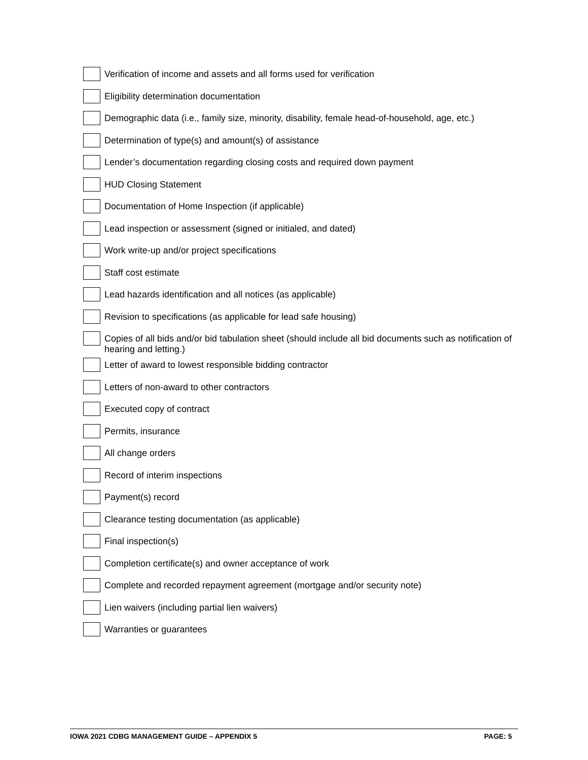Verification of income and assets and all forms used for verification
Eligibility determination documentation
Demographic data (i.e., family size, minority, disability, female head-of-household, age, etc.)
Determination of type(s) and amount(s) of assistance
Lender’s documentation regarding closing costs and required down payment
HUD Closing Statement
Documentation of Home Inspection (if applicable)
Lead inspection or assessment (signed or initialed, and dated)
Work write-up and/or project specifications
Staff cost estimate
Lead hazards identification and all notices (as applicable)
Revision to specifications (as applicable for lead safe housing)
Copies of all bids and/or bid tabulation sheet (should include all bid documents such as notification of hearing and letting.)
Letter of award to lowest responsible bidding contractor
Letters of non-award to other contractors
Executed copy of contract
Permits, insurance
All change orders
Record of interim inspections
Payment(s) record
Clearance testing documentation (as applicable)
Final inspection(s)
Completion certificate(s) and owner acceptance of work
Complete and recorded repayment agreement (mortgage and/or security note)
Lien waivers (including partial lien waivers)
Warranties or guarantees
IOWA 2021 CDBG MANAGEMENT GUIDE – APPENDIX 5 PAGE: 5